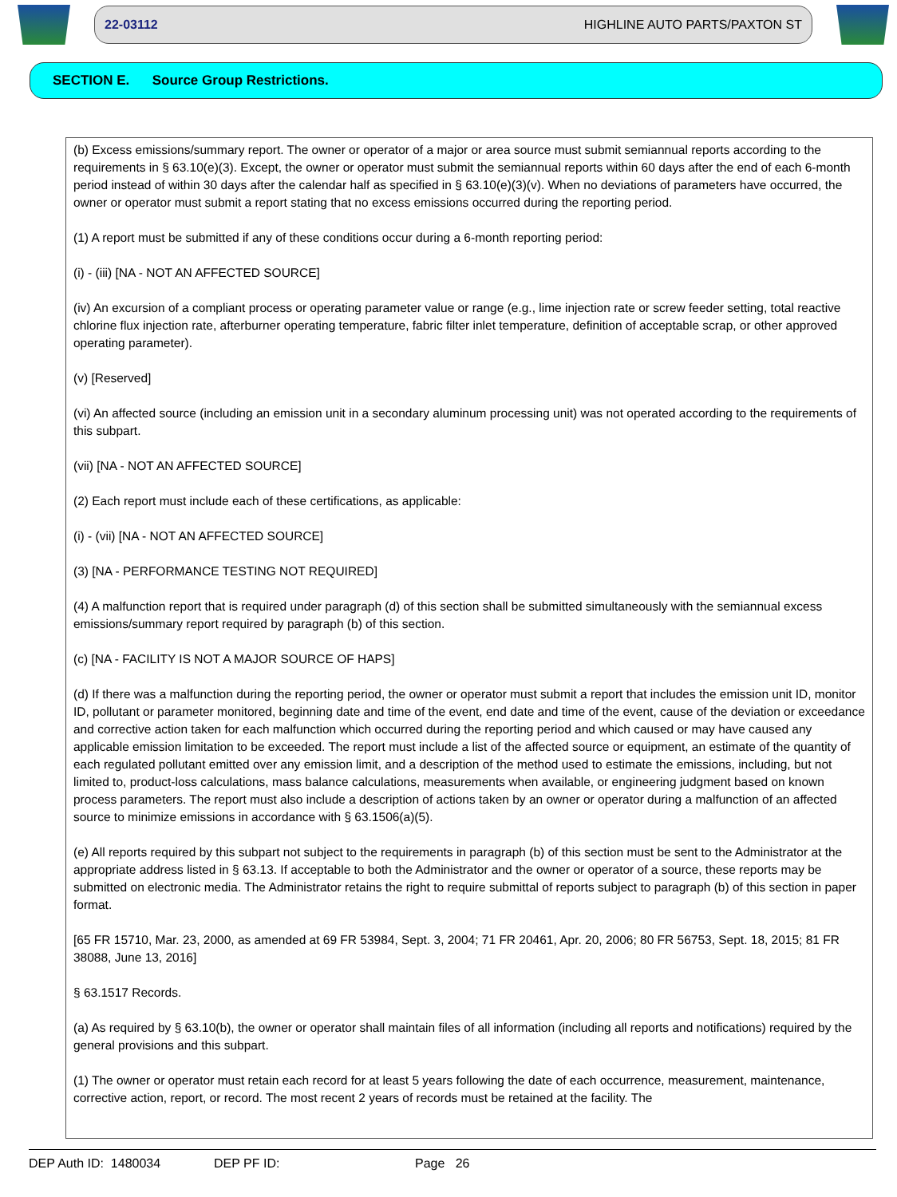22-03112 HIGHLINE AUTO PARTS/PAXTON ST
SECTION E. Source Group Restrictions.
(b) Excess emissions/summary report. The owner or operator of a major or area source must submit semiannual reports according to the requirements in § 63.10(e)(3). Except, the owner or operator must submit the semiannual reports within 60 days after the end of each 6-month period instead of within 30 days after the calendar half as specified in § 63.10(e)(3)(v). When no deviations of parameters have occurred, the owner or operator must submit a report stating that no excess emissions occurred during the reporting period.
(1) A report must be submitted if any of these conditions occur during a 6-month reporting period:
(i) - (iii) [NA - NOT AN AFFECTED SOURCE]
(iv) An excursion of a compliant process or operating parameter value or range (e.g., lime injection rate or screw feeder setting, total reactive chlorine flux injection rate, afterburner operating temperature, fabric filter inlet temperature, definition of acceptable scrap, or other approved operating parameter).
(v) [Reserved]
(vi) An affected source (including an emission unit in a secondary aluminum processing unit) was not operated according to the requirements of this subpart.
(vii) [NA - NOT AN AFFECTED SOURCE]
(2) Each report must include each of these certifications, as applicable:
(i) - (vii) [NA - NOT AN AFFECTED SOURCE]
(3) [NA - PERFORMANCE TESTING NOT REQUIRED]
(4) A malfunction report that is required under paragraph (d) of this section shall be submitted simultaneously with the semiannual excess emissions/summary report required by paragraph (b) of this section.
(c) [NA - FACILITY IS NOT A MAJOR SOURCE OF HAPS]
(d) If there was a malfunction during the reporting period, the owner or operator must submit a report that includes the emission unit ID, monitor ID, pollutant or parameter monitored, beginning date and time of the event, end date and time of the event, cause of the deviation or exceedance and corrective action taken for each malfunction which occurred during the reporting period and which caused or may have caused any applicable emission limitation to be exceeded. The report must include a list of the affected source or equipment, an estimate of the quantity of each regulated pollutant emitted over any emission limit, and a description of the method used to estimate the emissions, including, but not limited to, product-loss calculations, mass balance calculations, measurements when available, or engineering judgment based on known process parameters. The report must also include a description of actions taken by an owner or operator during a malfunction of an affected source to minimize emissions in accordance with § 63.1506(a)(5).
(e) All reports required by this subpart not subject to the requirements in paragraph (b) of this section must be sent to the Administrator at the appropriate address listed in § 63.13. If acceptable to both the Administrator and the owner or operator of a source, these reports may be submitted on electronic media. The Administrator retains the right to require submittal of reports subject to paragraph (b) of this section in paper format.
[65 FR 15710, Mar. 23, 2000, as amended at 69 FR 53984, Sept. 3, 2004; 71 FR 20461, Apr. 20, 2006; 80 FR 56753, Sept. 18, 2015; 81 FR 38088, June 13, 2016]
§ 63.1517 Records.
(a) As required by § 63.10(b), the owner or operator shall maintain files of all information (including all reports and notifications) required by the general provisions and this subpart.
(1) The owner or operator must retain each record for at least 5 years following the date of each occurrence, measurement, maintenance, corrective action, report, or record. The most recent 2 years of records must be retained at the facility. The
DEP Auth ID: 1480034 DEP PF ID: Page 26